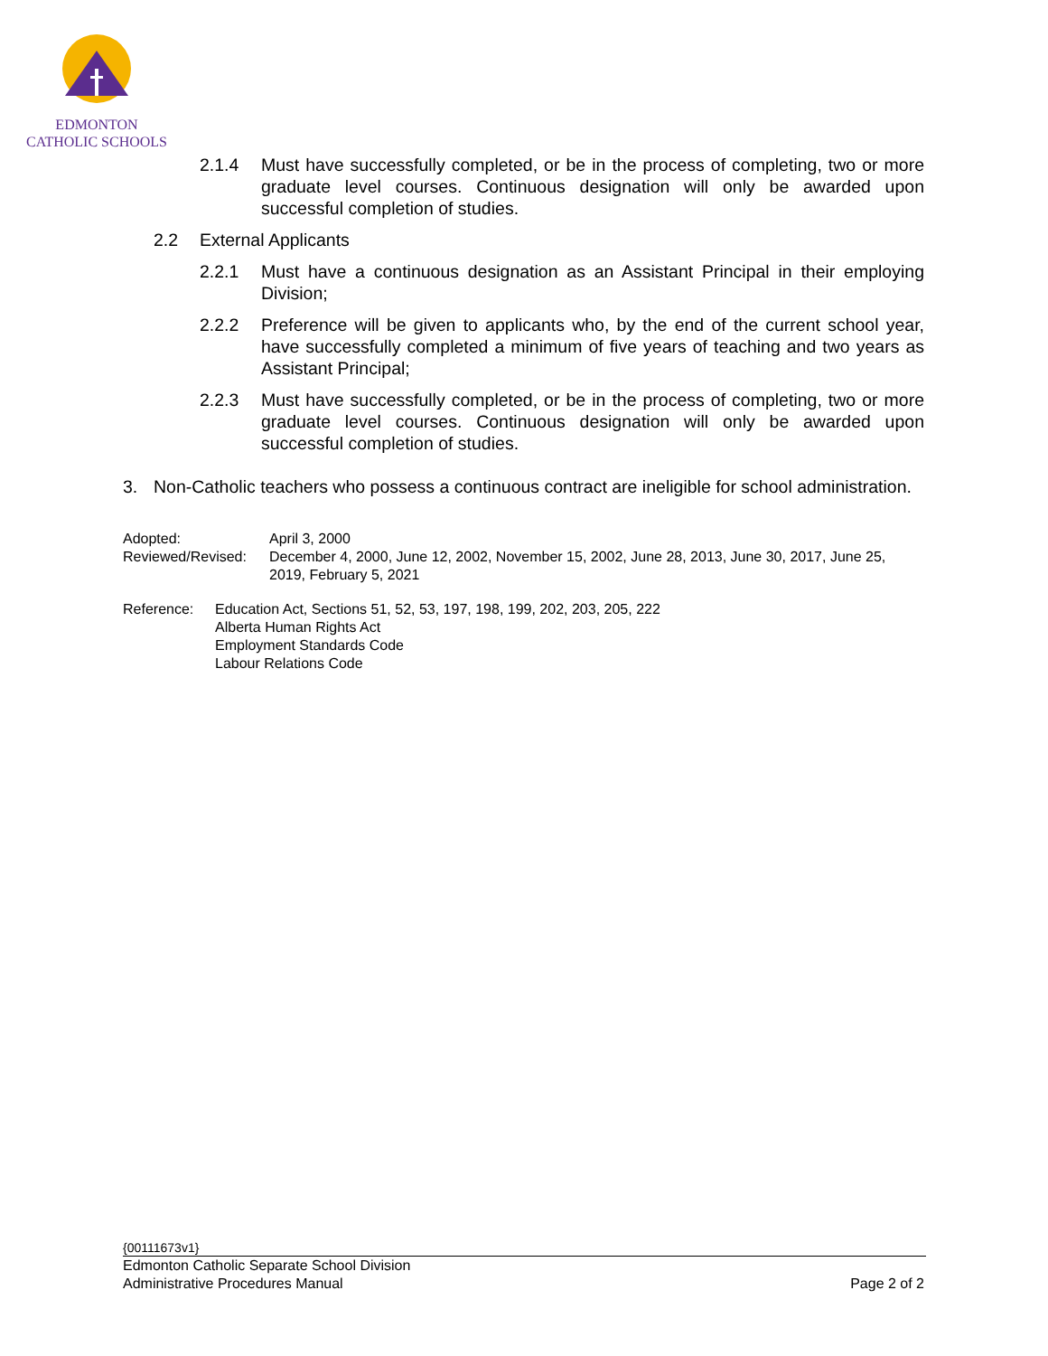EDMONTON
CATHOLIC SCHOOLS
2.1.4 Must have successfully completed, or be in the process of completing, two or more graduate level courses. Continuous designation will only be awarded upon successful completion of studies.
2.2 External Applicants
2.2.1 Must have a continuous designation as an Assistant Principal in their employing Division;
2.2.2 Preference will be given to applicants who, by the end of the current school year, have successfully completed a minimum of five years of teaching and two years as Assistant Principal;
2.2.3 Must have successfully completed, or be in the process of completing, two or more graduate level courses. Continuous designation will only be awarded upon successful completion of studies.
3. Non-Catholic teachers who possess a continuous contract are ineligible for school administration.
Adopted: April 3, 2000
Reviewed/Revised: December 4, 2000, June 12, 2002, November 15, 2002, June 28, 2013, June 30, 2017, June 25, 2019, February 5, 2021
Reference: Education Act, Sections 51, 52, 53, 197, 198, 199, 202, 203, 205, 222
Alberta Human Rights Act
Employment Standards Code
Labour Relations Code
{00111673v1}
Edmonton Catholic Separate School Division
Administrative Procedures Manual Page 2 of 2